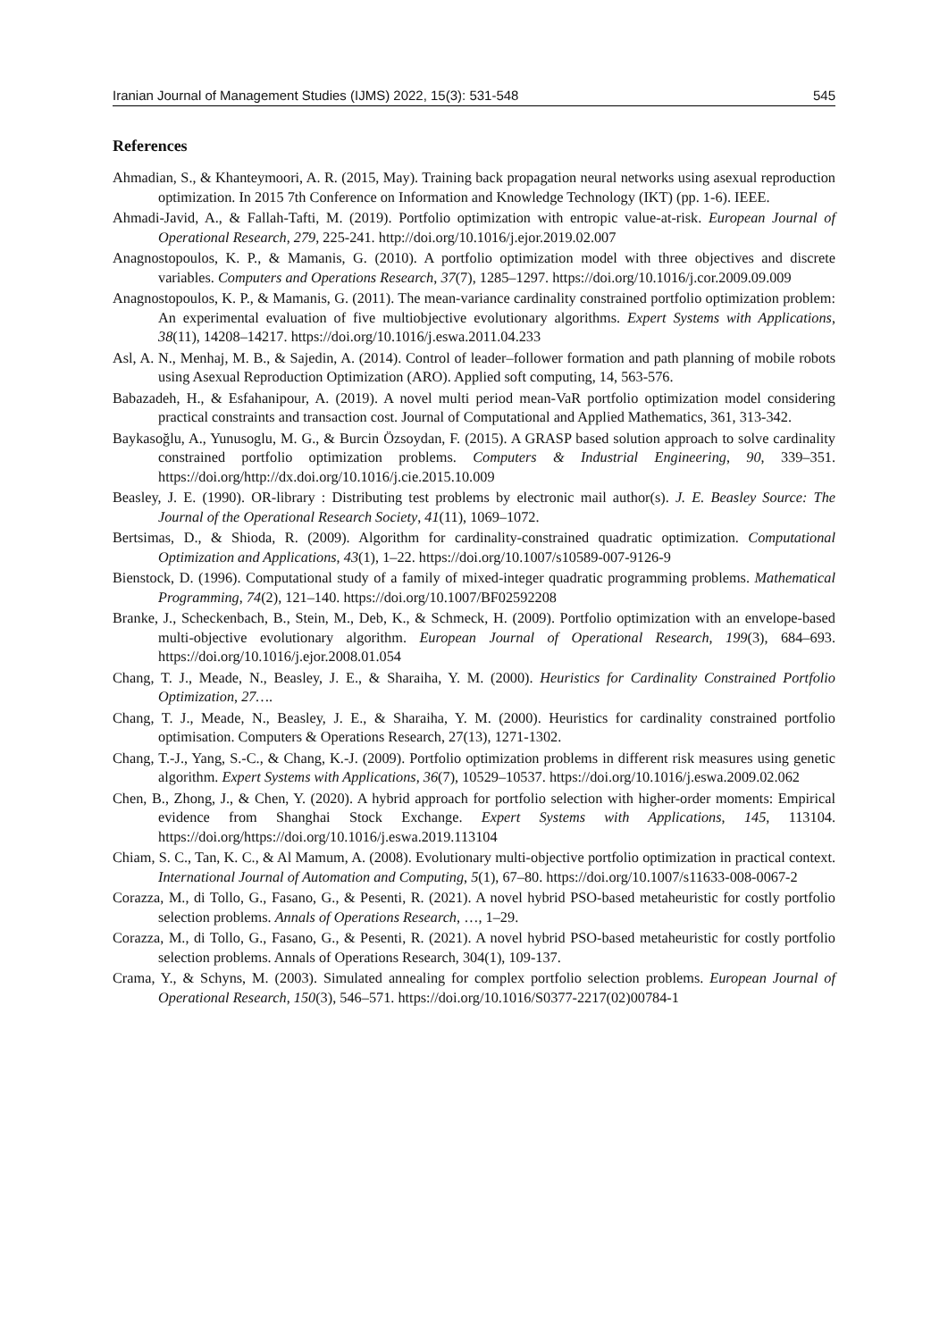Iranian Journal of Management Studies (IJMS) 2022, 15(3): 531-548 545
References
Ahmadian, S., & Khanteymoori, A. R. (2015, May). Training back propagation neural networks using asexual reproduction optimization. In 2015 7th Conference on Information and Knowledge Technology (IKT) (pp. 1-6). IEEE.
Ahmadi-Javid, A., & Fallah-Tafti, M. (2019). Portfolio optimization with entropic value-at-risk. European Journal of Operational Research, 279, 225-241. http://doi.org/10.1016/j.ejor.2019.02.007
Anagnostopoulos, K. P., & Mamanis, G. (2010). A portfolio optimization model with three objectives and discrete variables. Computers and Operations Research, 37(7), 1285–1297. https://doi.org/10.1016/j.cor.2009.09.009
Anagnostopoulos, K. P., & Mamanis, G. (2011). The mean-variance cardinality constrained portfolio optimization problem: An experimental evaluation of five multiobjective evolutionary algorithms. Expert Systems with Applications, 38(11), 14208–14217. https://doi.org/10.1016/j.eswa.2011.04.233
Asl, A. N., Menhaj, M. B., & Sajedin, A. (2014). Control of leader–follower formation and path planning of mobile robots using Asexual Reproduction Optimization (ARO). Applied soft computing, 14, 563-576.
Babazadeh, H., & Esfahanipour, A. (2019). A novel multi period mean-VaR portfolio optimization model considering practical constraints and transaction cost. Journal of Computational and Applied Mathematics, 361, 313-342.
Baykasoğlu, A., Yunusoglu, M. G., & Burcin Özsoydan, F. (2015). A GRASP based solution approach to solve cardinality constrained portfolio optimization problems. Computers & Industrial Engineering, 90, 339–351. https://doi.org/http://dx.doi.org/10.1016/j.cie.2015.10.009
Beasley, J. E. (1990). OR-library : Distributing test problems by electronic mail author(s). J. E. Beasley Source: The Journal of the Operational Research Society, 41(11), 1069–1072.
Bertsimas, D., & Shioda, R. (2009). Algorithm for cardinality-constrained quadratic optimization. Computational Optimization and Applications, 43(1), 1–22. https://doi.org/10.1007/s10589-007-9126-9
Bienstock, D. (1996). Computational study of a family of mixed-integer quadratic programming problems. Mathematical Programming, 74(2), 121–140. https://doi.org/10.1007/BF02592208
Branke, J., Scheckenbach, B., Stein, M., Deb, K., & Schmeck, H. (2009). Portfolio optimization with an envelope-based multi-objective evolutionary algorithm. European Journal of Operational Research, 199(3), 684–693. https://doi.org/10.1016/j.ejor.2008.01.054
Chang, T. J., Meade, N., Beasley, J. E., & Sharaiha, Y. M. (2000). Heuristics for Cardinality Constrained Portfolio Optimization, 27….
Chang, T. J., Meade, N., Beasley, J. E., & Sharaiha, Y. M. (2000). Heuristics for cardinality constrained portfolio optimisation. Computers & Operations Research, 27(13), 1271-1302.
Chang, T.-J., Yang, S.-C., & Chang, K.-J. (2009). Portfolio optimization problems in different risk measures using genetic algorithm. Expert Systems with Applications, 36(7), 10529–10537. https://doi.org/10.1016/j.eswa.2009.02.062
Chen, B., Zhong, J., & Chen, Y. (2020). A hybrid approach for portfolio selection with higher-order moments: Empirical evidence from Shanghai Stock Exchange. Expert Systems with Applications, 145, 113104. https://doi.org/https://doi.org/10.1016/j.eswa.2019.113104
Chiam, S. C., Tan, K. C., & Al Mamum, A. (2008). Evolutionary multi-objective portfolio optimization in practical context. International Journal of Automation and Computing, 5(1), 67–80. https://doi.org/10.1007/s11633-008-0067-2
Corazza, M., di Tollo, G., Fasano, G., & Pesenti, R. (2021). A novel hybrid PSO-based metaheuristic for costly portfolio selection problems. Annals of Operations Research, …, 1–29.
Corazza, M., di Tollo, G., Fasano, G., & Pesenti, R. (2021). A novel hybrid PSO-based metaheuristic for costly portfolio selection problems. Annals of Operations Research, 304(1), 109-137.
Crama, Y., & Schyns, M. (2003). Simulated annealing for complex portfolio selection problems. European Journal of Operational Research, 150(3), 546–571. https://doi.org/10.1016/S0377-2217(02)00784-1